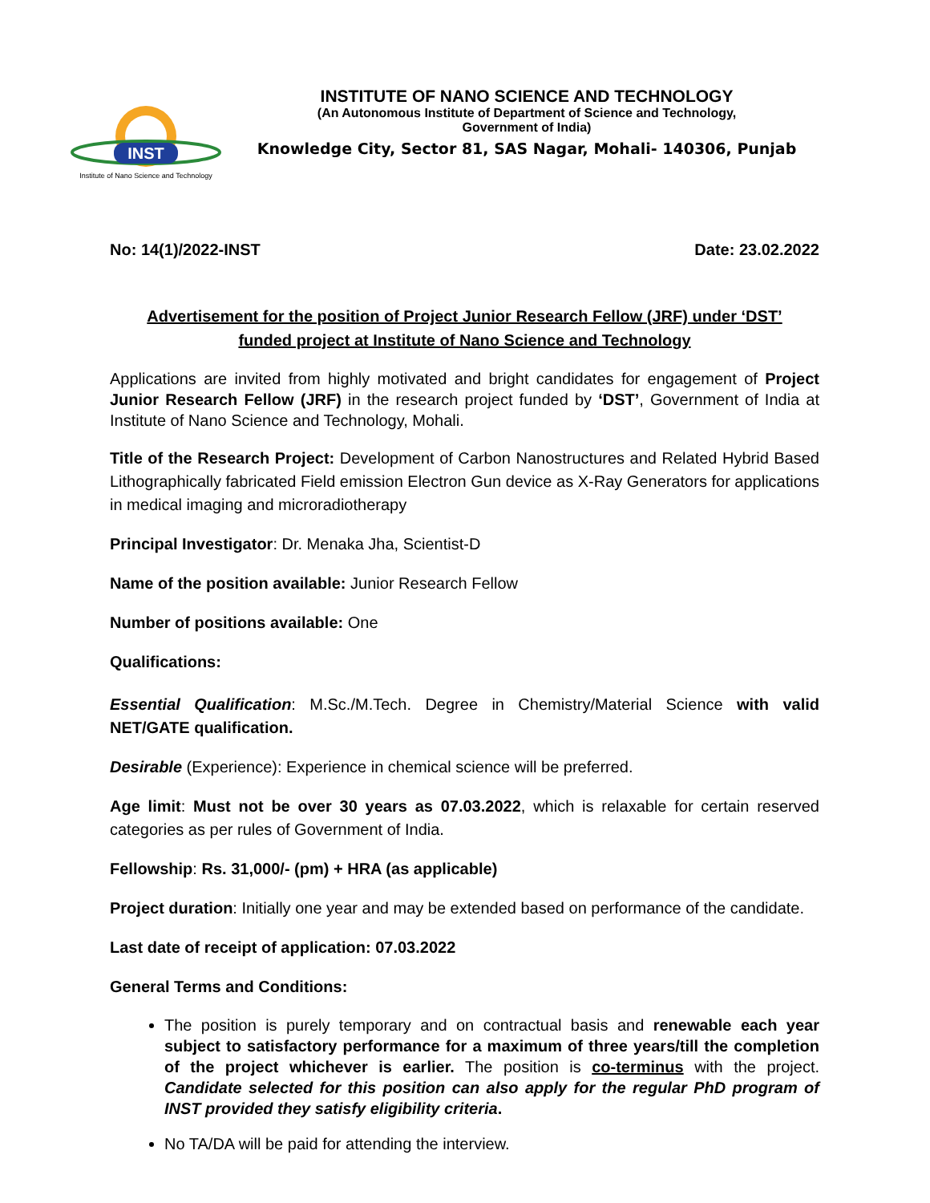INST
Institute of Nano Science and Technology
INSTITUTE OF NANO SCIENCE AND TECHNOLOGY
(An Autonomous Institute of Department of Science and Technology,
Government of India)
Knowledge City, Sector 81, SAS Nagar, Mohali- 140306, Punjab
No: 14(1)/2022-INST Date: 23.02.2022
Advertisement for the position of Project Junior Research Fellow (JRF) under ‘DST’
funded project at Institute of Nano Science and Technology
Applications are invited from highly motivated and bright candidates for engagement of Project Junior Research Fellow (JRF) in the research project funded by ‘DST’, Government of India at Institute of Nano Science and Technology, Mohali.
Title of the Research Project: Development of Carbon Nanostructures and Related Hybrid Based Lithographically fabricated Field emission Electron Gun device as X-Ray Generators for applications in medical imaging and microradiotherapy
Principal Investigator: Dr. Menaka Jha, Scientist-D
Name of the position available: Junior Research Fellow
Number of positions available: One
Qualifications:
Essential Qualification: M.Sc./M.Tech. Degree in Chemistry/Material Science with valid NET/GATE qualification.
Desirable (Experience): Experience in chemical science will be preferred.
Age limit: Must not be over 30 years as 07.03.2022, which is relaxable for certain reserved categories as per rules of Government of India.
Fellowship: Rs. 31,000/- (pm) + HRA (as applicable)
Project duration: Initially one year and may be extended based on performance of the candidate.
Last date of receipt of application: 07.03.2022
General Terms and Conditions:
The position is purely temporary and on contractual basis and renewable each year subject to satisfactory performance for a maximum of three years/till the completion of the project whichever is earlier. The position is co-terminus with the project. Candidate selected for this position can also apply for the regular PhD program of INST provided they satisfy eligibility criteria.
No TA/DA will be paid for attending the interview.